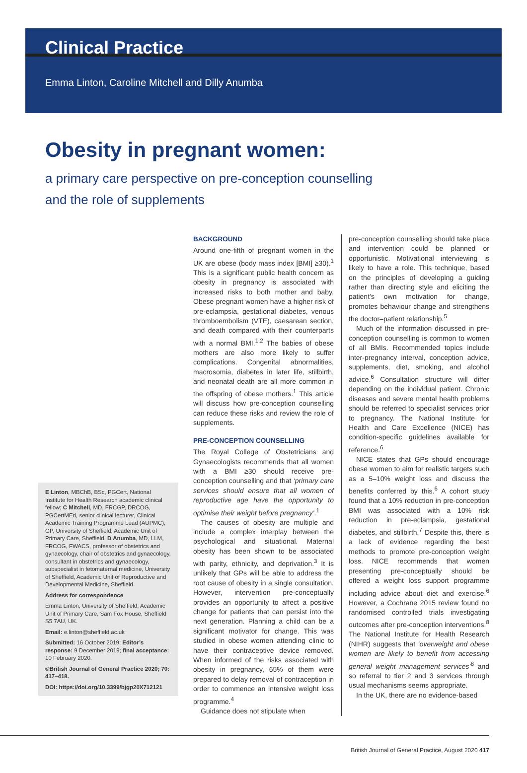Clinical Practice
Emma Linton, Caroline Mitchell and Dilly Anumba
Obesity in pregnant women:
a primary care perspective on pre-conception counselling
and the role of supplements
E Linton, MBChB, BSc, PGCert, National Institute for Health Research academic clinical fellow; C Mitchell, MD, FRCGP, DRCOG, PGCertMEd, senior clinical lecturer, Clinical Academic Training Programme Lead (AUPMC), GP, University of Sheffield, Academic Unit of Primary Care, Sheffield. D Anumba, MD, LLM, FRCOG, FWACS, professor of obstetrics and gynaecology, chair of obstetrics and gynaecology, consultant in obstetrics and gynaecology, subspecialist in fetomaternal medicine, University of Sheffield, Academic Unit of Reproductive and Developmental Medicine, Sheffield.
Address for correspondence
Emma Linton, University of Sheffield, Academic Unit of Primary Care, Sam Fox House, Sheffield S5 7AU, UK.
Email: e.linton@sheffield.ac.uk
Submitted: 16 October 2019; Editor’s response: 9 December 2019; final acceptance: 10 February 2020.
©British Journal of General Practice 2020; 70: 417–418.
DOI: https://doi.org/10.3399/bjgp20X712121
BACKGROUND
Around one-fifth of pregnant women in the UK are obese (body mass index [BMI] ≥30).<sup>1</sup> This is a significant public health concern as obesity in pregnancy is associated with increased risks to both mother and baby. Obese pregnant women have a higher risk of pre-eclampsia, gestational diabetes, venous thromboembolism (VTE), caesarean section, and death compared with their counterparts with a normal BMI.<sup>1,2</sup> The babies of obese mothers are also more likely to suffer complications. Congenital abnormalities, macrosomia, diabetes in later life, stillbirth, and neonatal death are all more common in the offspring of obese mothers.<sup>1</sup> This article will discuss how pre-conception counselling can reduce these risks and review the role of supplements.
PRE-CONCEPTION COUNSELLING
The Royal College of Obstetricians and Gynaecologists recommends that all women with a BMI ≥30 should receive pre-conception counselling and that ‘primary care services should ensure that all women of reproductive age have the opportunity to optimise their weight before pregnancy’.<sup>1</sup>
The causes of obesity are multiple and include a complex interplay between the psychological and situational. Maternal obesity has been shown to be associated with parity, ethnicity, and deprivation.<sup>3</sup> It is unlikely that GPs will be able to address the root cause of obesity in a single consultation. However, intervention pre-conceptually provides an opportunity to affect a positive change for patients that can persist into the next generation. Planning a child can be a significant motivator for change. This was studied in obese women attending clinic to have their contraceptive device removed. When informed of the risks associated with obesity in pregnancy, 65% of them were prepared to delay removal of contraception in order to commence an intensive weight loss programme.<sup>4</sup>
Guidance does not stipulate when
pre-conception counselling should take place and intervention could be planned or opportunistic. Motivational interviewing is likely to have a role. This technique, based on the principles of developing a guiding rather than directing style and eliciting the patient’s own motivation for change, promotes behaviour change and strengthens the doctor–patient relationship.<sup>5</sup>
Much of the information discussed in pre-conception counselling is common to women of all BMIs. Recommended topics include inter-pregnancy interval, conception advice, supplements, diet, smoking, and alcohol advice.<sup>6</sup> Consultation structure will differ depending on the individual patient. Chronic diseases and severe mental health problems should be referred to specialist services prior to pregnancy. The National Institute for Health and Care Excellence (NICE) has condition-specific guidelines available for reference.<sup>6</sup>
NICE states that GPs should encourage obese women to aim for realistic targets such as a 5–10% weight loss and discuss the benefits conferred by this.<sup>6</sup> A cohort study found that a 10% reduction in pre-conception BMI was associated with a 10% risk reduction in pre-eclampsia, gestational diabetes, and stillbirth.<sup>7</sup> Despite this, there is a lack of evidence regarding the best methods to promote pre-conception weight loss. NICE recommends that women presenting pre-conceptually should be offered a weight loss support programme including advice about diet and exercise.<sup>6</sup> However, a Cochrane 2015 review found no randomised controlled trials investigating outcomes after pre-conception interventions.<sup>8</sup> The National Institute for Health Research (NIHR) suggests that ‘overweight and obese women are likely to benefit from accessing general weight management services’<sup>8</sup> and so referral to tier 2 and 3 services through usual mechanisms seems appropriate.
In the UK, there are no evidence-based
British Journal of General Practice, August 2020 417